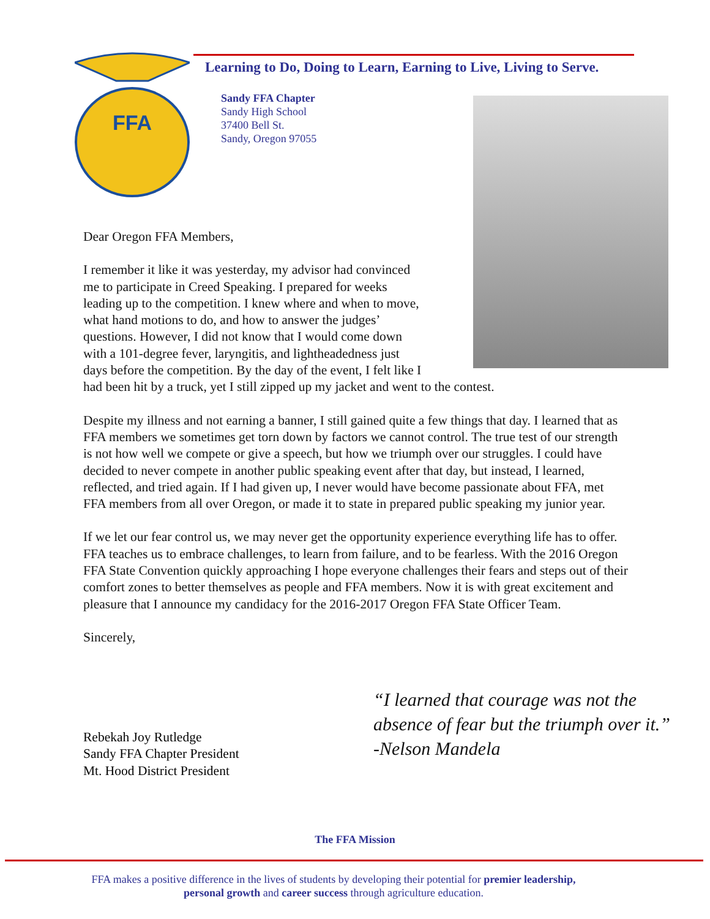FFA
Learning to Do, Doing to Learn, Earning to Live, Living to Serve.
Sandy FFA Chapter
Sandy High School
37400 Bell St.
Sandy, Oregon 97055
Dear Oregon FFA Members,
I remember it like it was yesterday, my advisor had convinced
me to participate in Creed Speaking. I prepared for weeks
leading up to the competition. I knew where and when to move,
what hand motions to do, and how to answer the judges’
questions. However, I did not know that I would come down
with a 101-degree fever, laryngitis, and lightheadedness just
days before the competition. By the day of the event, I felt like I
had been hit by a truck, yet I still zipped up my jacket and went to the contest.
Despite my illness and not earning a banner, I still gained quite a few things that day. I learned that as FFA members we sometimes get torn down by factors we cannot control. The true test of our strength is not how well we compete or give a speech, but how we triumph over our struggles. I could have decided to never compete in another public speaking event after that day, but instead, I learned, reflected, and tried again. If I had given up, I never would have become passionate about FFA, met FFA members from all over Oregon, or made it to state in prepared public speaking my junior year.
If we let our fear control us, we may never get the opportunity experience everything life has to offer. FFA teaches us to embrace challenges, to learn from failure, and to be fearless. With the 2016 Oregon FFA State Convention quickly approaching I hope everyone challenges their fears and steps out of their comfort zones to better themselves as people and FFA members. Now it is with great excitement and pleasure that I announce my candidacy for the 2016-2017 Oregon FFA State Officer Team.
Sincerely,
“I learned that courage was not the
absence of fear but the triumph over it.”
-Nelson Mandela
Rebekah Joy Rutledge
Sandy FFA Chapter President
Mt. Hood District President
The FFA Mission
FFA makes a positive difference in the lives of students by developing their potential for premier leadership,
personal growth and career success through agriculture education.